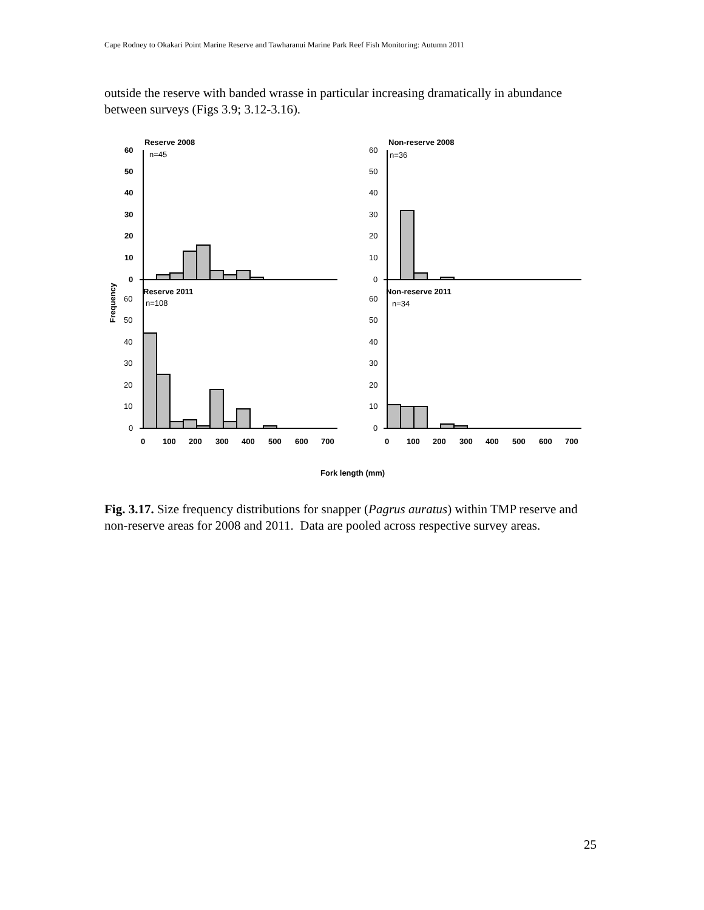Cape Rodney to Okakari Point Marine Reserve and Tawharanui Marine Park Reef Fish Monitoring: Autumn 2011
outside the reserve with banded wrasse in particular increasing dramatically in abundance between surveys (Figs 3.9; 3.12-3.16).
Reserve 2008
Non-reserve 2008
Reserve 2011
Non-reserve 2011
60
50
40
30
20
10
0
0
100
200
300
400
500
600
700
0
100
200
300
400
500
600
700
Fork length (mm)
Frequency
n=45
n=36
n=108
n=34
60
50
40
30
20
10
0
60
50
40
30
20
10
0
60
50
40
30
20
10
0
Fig. 3.17. Size frequency distributions for snapper (Pagrus auratus) within TMP reserve and non-reserve areas for 2008 and 2011. Data are pooled across respective survey areas.
25